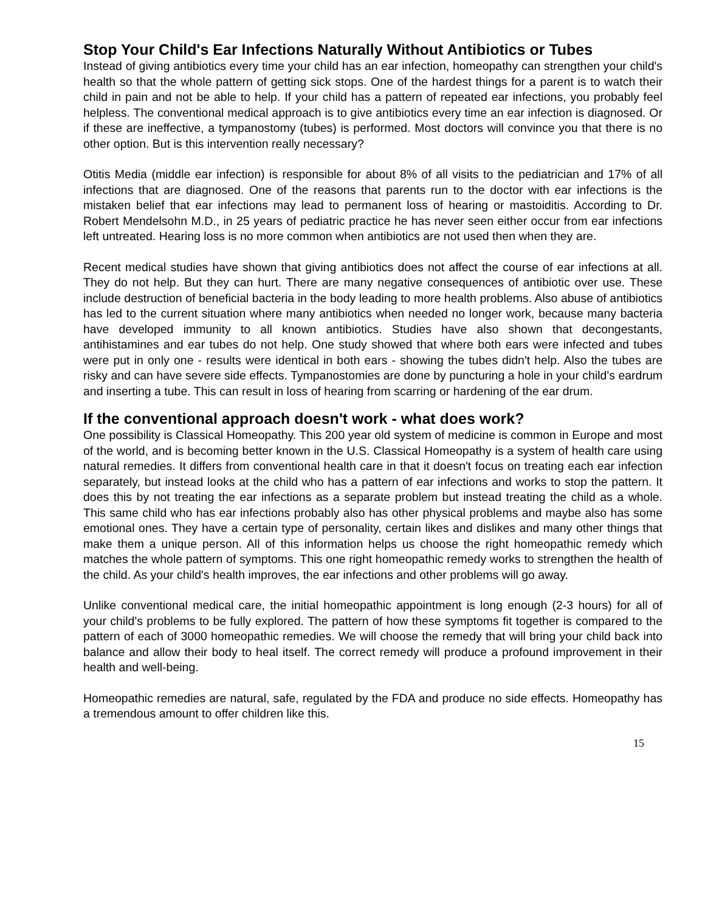Stop Your Child's Ear Infections Naturally Without Antibiotics or Tubes
Instead of giving antibiotics every time your child has an ear infection, homeopathy can strengthen your child's health so that the whole pattern of getting sick stops. One of the hardest things for a parent is to watch their child in pain and not be able to help. If your child has a pattern of repeated ear infections, you probably feel helpless. The conventional medical approach is to give antibiotics every time an ear infection is diagnosed. Or if these are ineffective, a tympanostomy (tubes) is performed. Most doctors will convince you that there is no other option. But is this intervention really necessary?
Otitis Media (middle ear infection) is responsible for about 8% of all visits to the pediatrician and 17% of all infections that are diagnosed. One of the reasons that parents run to the doctor with ear infections is the mistaken belief that ear infections may lead to permanent loss of hearing or mastoiditis. According to Dr. Robert Mendelsohn M.D., in 25 years of pediatric practice he has never seen either occur from ear infections left untreated. Hearing loss is no more common when antibiotics are not used then when they are.
Recent medical studies have shown that giving antibiotics does not affect the course of ear infections at all. They do not help. But they can hurt. There are many negative consequences of antibiotic over use. These include destruction of beneficial bacteria in the body leading to more health problems. Also abuse of antibiotics has led to the current situation where many antibiotics when needed no longer work, because many bacteria have developed immunity to all known antibiotics. Studies have also shown that decongestants, antihistamines and ear tubes do not help. One study showed that where both ears were infected and tubes were put in only one - results were identical in both ears - showing the tubes didn't help. Also the tubes are risky and can have severe side effects. Tympanostomies are done by puncturing a hole in your child's eardrum and inserting a tube. This can result in loss of hearing from scarring or hardening of the ear drum.
If the conventional approach doesn't work - what does work?
One possibility is Classical Homeopathy. This 200 year old system of medicine is common in Europe and most of the world, and is becoming better known in the U.S. Classical Homeopathy is a system of health care using natural remedies. It differs from conventional health care in that it doesn't focus on treating each ear infection separately, but instead looks at the child who has a pattern of ear infections and works to stop the pattern. It does this by not treating the ear infections as a separate problem but instead treating the child as a whole. This same child who has ear infections probably also has other physical problems and maybe also has some emotional ones. They have a certain type of personality, certain likes and dislikes and many other things that make them a unique person. All of this information helps us choose the right homeopathic remedy which matches the whole pattern of symptoms. This one right homeopathic remedy works to strengthen the health of the child. As your child's health improves, the ear infections and other problems will go away.
Unlike conventional medical care, the initial homeopathic appointment is long enough (2-3 hours) for all of your child's problems to be fully explored. The pattern of how these symptoms fit together is compared to the pattern of each of 3000 homeopathic remedies. We will choose the remedy that will bring your child back into balance and allow their body to heal itself. The correct remedy will produce a profound improvement in their health and well-being.
Homeopathic remedies are natural, safe, regulated by the FDA and produce no side effects. Homeopathy has a tremendous amount to offer children like this.
15